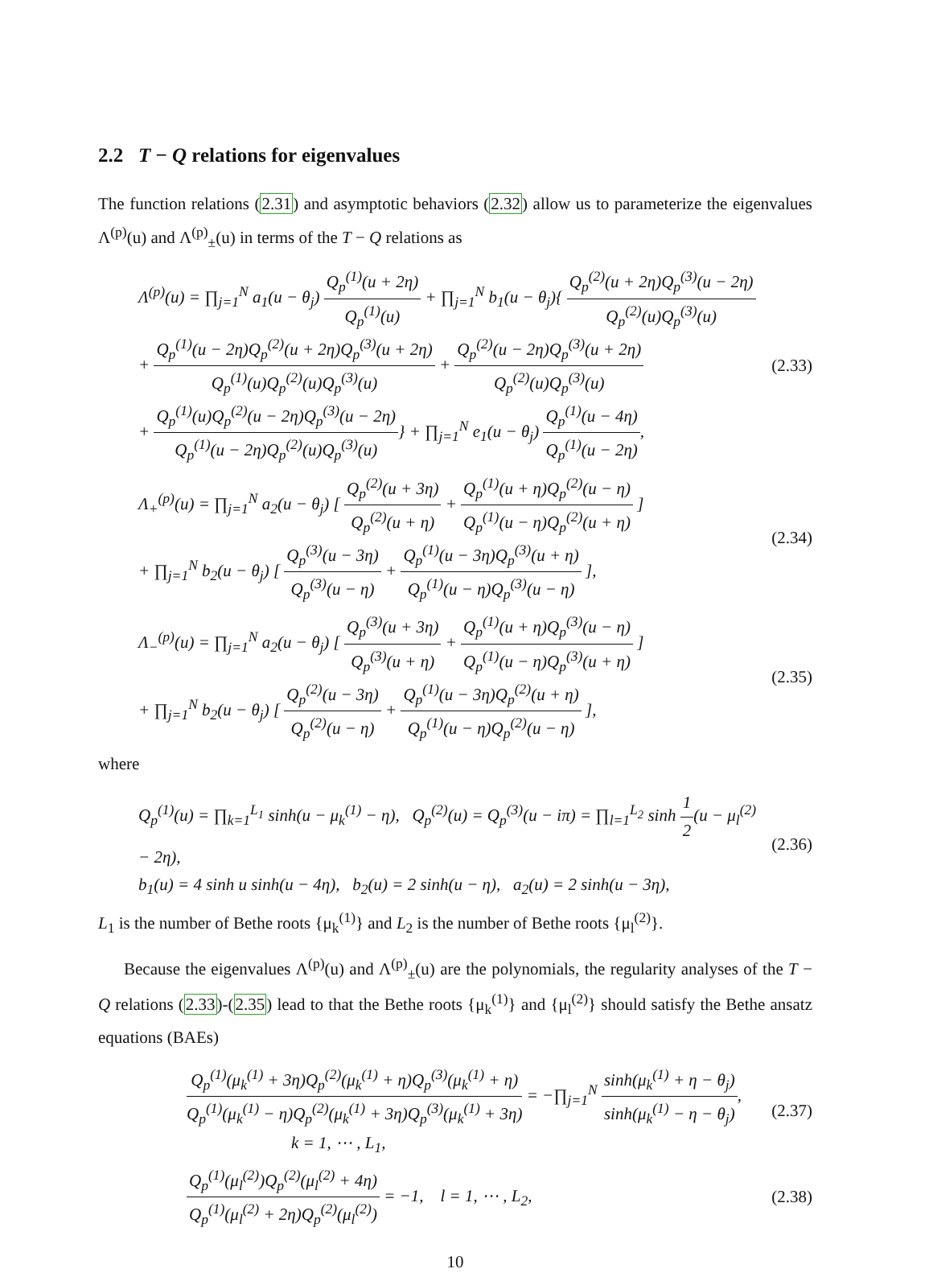2.2 T − Q relations for eigenvalues
The function relations (2.31) and asymptotic behaviors (2.32) allow us to parameterize the eigenvalues Λ<sup>(p)</sup>(u) and Λ<sup>(p)</sup><sub>±</sub>(u) in terms of the T − Q relations as
Λ<sup>(p)</sup>(u) = ∏<sub>j=1</sub><sup>N</sup> a<sub>1</sub>(u − θ<sub>j</sub>)
Q<sub>p</sub><sup>(1)</sup>(u + 2η)
Q<sub>p</sub><sup>(1)</sup>(u)
+ ∏<sub>j=1</sub><sup>N</sup> b<sub>1</sub>(u − θ<sub>j</sub>){
Q<sub>p</sub><sup>(2)</sup>(u + 2η)Q<sub>p</sub><sup>(3)</sup>(u − 2η)
Q<sub>p</sub><sup>(2)</sup>(u)Q<sub>p</sub><sup>(3)</sup>(u)
+
Q<sub>p</sub><sup>(1)</sup>(u − 2η)Q<sub>p</sub><sup>(2)</sup>(u + 2η)Q<sub>p</sub><sup>(3)</sup>(u + 2η)
Q<sub>p</sub><sup>(1)</sup>(u)Q<sub>p</sub><sup>(2)</sup>(u)Q<sub>p</sub><sup>(3)</sup>(u)
+
Q<sub>p</sub><sup>(2)</sup>(u − 2η)Q<sub>p</sub><sup>(3)</sup>(u + 2η)
Q<sub>p</sub><sup>(2)</sup>(u)Q<sub>p</sub><sup>(3)</sup>(u)
+
Q<sub>p</sub><sup>(1)</sup>(u)Q<sub>p</sub><sup>(2)</sup>(u − 2η)Q<sub>p</sub><sup>(3)</sup>(u − 2η)
Q<sub>p</sub><sup>(1)</sup>(u − 2η)Q<sub>p</sub><sup>(2)</sup>(u)Q<sub>p</sub><sup>(3)</sup>(u)
} + ∏<sub>j=1</sub><sup>N</sup> e<sub>1</sub>(u − θ<sub>j</sub>)
Q<sub>p</sub><sup>(1)</sup>(u − 4η)
Q<sub>p</sub><sup>(1)</sup>(u − 2η)
,
(2.33)
Λ<sub>+</sub><sup>(p)</sup>(u) = ∏<sub>j=1</sub><sup>N</sup> a<sub>2</sub>(u − θ<sub>j</sub>) [
Q<sub>p</sub><sup>(2)</sup>(u + 3η)
Q<sub>p</sub><sup>(2)</sup>(u + η)
+
Q<sub>p</sub><sup>(1)</sup>(u + η)Q<sub>p</sub><sup>(2)</sup>(u − η)
Q<sub>p</sub><sup>(1)</sup>(u − η)Q<sub>p</sub><sup>(2)</sup>(u + η)
]
+ ∏<sub>j=1</sub><sup>N</sup> b<sub>2</sub>(u − θ<sub>j</sub>) [
Q<sub>p</sub><sup>(3)</sup>(u − 3η)
Q<sub>p</sub><sup>(3)</sup>(u − η)
+
Q<sub>p</sub><sup>(1)</sup>(u − 3η)Q<sub>p</sub><sup>(3)</sup>(u + η)
Q<sub>p</sub><sup>(1)</sup>(u − η)Q<sub>p</sub><sup>(3)</sup>(u − η)
],
(2.34)
Λ<sub>−</sub><sup>(p)</sup>(u) = ∏<sub>j=1</sub><sup>N</sup> a<sub>2</sub>(u − θ<sub>j</sub>) [
Q<sub>p</sub><sup>(3)</sup>(u + 3η)
Q<sub>p</sub><sup>(3)</sup>(u + η)
+
Q<sub>p</sub><sup>(1)</sup>(u + η)Q<sub>p</sub><sup>(3)</sup>(u − η)
Q<sub>p</sub><sup>(1)</sup>(u − η)Q<sub>p</sub><sup>(3)</sup>(u + η)
]
+ ∏<sub>j=1</sub><sup>N</sup> b<sub>2</sub>(u − θ<sub>j</sub>) [
Q<sub>p</sub><sup>(2)</sup>(u − 3η)
Q<sub>p</sub><sup>(2)</sup>(u − η)
+
Q<sub>p</sub><sup>(1)</sup>(u − 3η)Q<sub>p</sub><sup>(2)</sup>(u + η)
Q<sub>p</sub><sup>(1)</sup>(u − η)Q<sub>p</sub><sup>(2)</sup>(u − η)
],
(2.35)
where
Q<sub>p</sub><sup>(1)</sup>(u) = ∏<sub>k=1</sub><sup>L<sub>1</sub></sup> sinh(u − μ<sub>k</sub><sup>(1)</sup> − η), Q<sub>p</sub><sup>(2)</sup>(u) = Q<sub>p</sub><sup>(3)</sup>(u − iπ) = ∏<sub>l=1</sub><sup>L<sub>2</sub></sup> sinh
1
2
(u − μ<sub>l</sub><sup>(2)</sup> − 2η),
b<sub>1</sub>(u) = 4 sinh u sinh(u − 4η), b<sub>2</sub>(u) = 2 sinh(u − η), a<sub>2</sub>(u) = 2 sinh(u − 3η),
(2.36)
L<sub>1</sub> is the number of Bethe roots {μ<sub>k</sub><sup>(1)</sup>} and L<sub>2</sub> is the number of Bethe roots {μ<sub>l</sub><sup>(2)</sup>}.
Because the eigenvalues Λ<sup>(p)</sup>(u) and Λ<sup>(p)</sup><sub>±</sub>(u) are the polynomials, the regularity analyses of the T − Q relations (2.33)-(2.35) lead to that the Bethe roots {μ<sub>k</sub><sup>(1)</sup>} and {μ<sub>l</sub><sup>(2)</sup>} should satisfy the Bethe ansatz equations (BAEs)
Q<sub>p</sub><sup>(1)</sup>(μ<sub>k</sub><sup>(1)</sup> + 3η)Q<sub>p</sub><sup>(2)</sup>(μ<sub>k</sub><sup>(1)</sup> + η)Q<sub>p</sub><sup>(3)</sup>(μ<sub>k</sub><sup>(1)</sup> + η)
Q<sub>p</sub><sup>(1)</sup>(μ<sub>k</sub><sup>(1)</sup> − η)Q<sub>p</sub><sup>(2)</sup>(μ<sub>k</sub><sup>(1)</sup> + 3η)Q<sub>p</sub><sup>(3)</sup>(μ<sub>k</sub><sup>(1)</sup> + 3η)
= −∏<sub>j=1</sub><sup>N</sup>
sinh(μ<sub>k</sub><sup>(1)</sup> + η − θ<sub>j</sub>)
sinh(μ<sub>k</sub><sup>(1)</sup> − η − θ<sub>j</sub>)
,
k = 1, ⋯ , L<sub>1</sub>,
(2.37)
Q<sub>p</sub><sup>(1)</sup>(μ<sub>l</sub><sup>(2)</sup>)Q<sub>p</sub><sup>(2)</sup>(μ<sub>l</sub><sup>(2)</sup> + 4η)
Q<sub>p</sub><sup>(1)</sup>(μ<sub>l</sub><sup>(2)</sup> + 2η)Q<sub>p</sub><sup>(2)</sup>(μ<sub>l</sub><sup>(2)</sup>)
= −1, l = 1, ⋯ , L<sub>2</sub>,
(2.38)
10